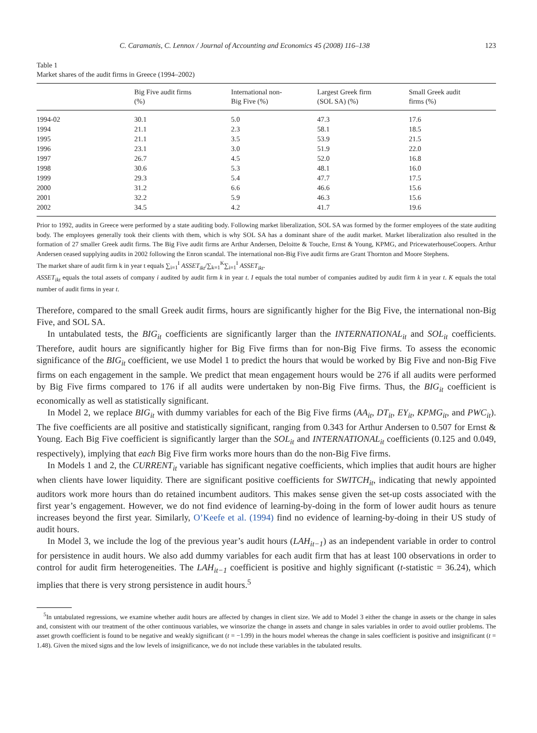C. Caramanis, C. Lennox / Journal of Accounting and Economics 45 (2008) 116–138 123
Table 1
Market shares of the audit firms in Greece (1994–2002)
| | Big Five audit firms (%) | International non- Big Five (%) | Largest Greek firm (SOL SA) (%) | Small Greek audit firms (%) |
| --- | --- | --- | --- | --- |
| 1994-02 | 30.1 | 5.0 | 47.3 | 17.6 |
| 1994 | 21.1 | 2.3 | 58.1 | 18.5 |
| 1995 | 21.1 | 3.5 | 53.9 | 21.5 |
| 1996 | 23.1 | 3.0 | 51.9 | 22.0 |
| 1997 | 26.7 | 4.5 | 52.0 | 16.8 |
| 1998 | 30.6 | 5.3 | 48.1 | 16.0 |
| 1999 | 29.3 | 5.4 | 47.7 | 17.5 |
| 2000 | 31.2 | 6.6 | 46.6 | 15.6 |
| 2001 | 32.2 | 5.9 | 46.3 | 15.6 |
| 2002 | 34.5 | 4.2 | 41.7 | 19.6 |
Prior to 1992, audits in Greece were performed by a state auditing body. Following market liberalization, SOL SA was formed by the former employees of the state auditing body. The employees generally took their clients with them, which is why SOL SA has a dominant share of the audit market. Market liberalization also resulted in the formation of 27 smaller Greek audit firms. The Big Five audit firms are Arthur Andersen, Deloitte & Touche, Ernst & Young, KPMG, and PricewaterhouseCoopers. Arthur Andersen ceased supplying audits in 2002 following the Enron scandal. The international non-Big Five audit firms are Grant Thornton and Moore Stephens.
The market share of audit firm k in year t equals ∑<sub>i=1</sub><sup>I</sup> ASSET<sub>ikt</sub>/∑<sub>k=1</sub><sup>K</sup>∑<sub>i=1</sub><sup>I</sup> ASSET<sub>ikt</sub>.
ASSET<sub>ikt</sub> equals the total assets of company i audited by audit firm k in year t. I equals the total number of companies audited by audit firm k in year t. K equals the total number of audit firms in year t.
Therefore, compared to the small Greek audit firms, hours are significantly higher for the Big Five, the international non-Big Five, and SOL SA.
In untabulated tests, the BIG<sub>it</sub> coefficients are significantly larger than the INTERNATIONAL<sub>it</sub> and SOL<sub>it</sub> coefficients. Therefore, audit hours are significantly higher for Big Five firms than for non-Big Five firms. To assess the economic significance of the BIG<sub>it</sub> coefficient, we use Model 1 to predict the hours that would be worked by Big Five and non-Big Five firms on each engagement in the sample. We predict that mean engagement hours would be 276 if all audits were performed by Big Five firms compared to 176 if all audits were undertaken by non-Big Five firms. Thus, the BIG<sub>it</sub> coefficient is economically as well as statistically significant.
In Model 2, we replace BIG<sub>it</sub> with dummy variables for each of the Big Five firms (AA<sub>it</sub>, DT<sub>it</sub>, EY<sub>it</sub>, KPMG<sub>it</sub>, and PWC<sub>it</sub>). The five coefficients are all positive and statistically significant, ranging from 0.343 for Arthur Andersen to 0.507 for Ernst & Young. Each Big Five coefficient is significantly larger than the SOL<sub>it</sub> and INTERNATIONAL<sub>it</sub> coefficients (0.125 and 0.049, respectively), implying that each Big Five firm works more hours than do the non-Big Five firms.
In Models 1 and 2, the CURRENT<sub>it</sub> variable has significant negative coefficients, which implies that audit hours are higher when clients have lower liquidity. There are significant positive coefficients for SWITCH<sub>it</sub>, indicating that newly appointed auditors work more hours than do retained incumbent auditors. This makes sense given the set-up costs associated with the first year’s engagement. However, we do not find evidence of learning-by-doing in the form of lower audit hours as tenure increases beyond the first year. Similarly, O’Keefe et al. (1994) find no evidence of learning-by-doing in their US study of audit hours.
In Model 3, we include the log of the previous year’s audit hours (LAH<sub>it−1</sub>) as an independent variable in order to control for persistence in audit hours. We also add dummy variables for each audit firm that has at least 100 observations in order to control for audit firm heterogeneities. The LAH<sub>it−1</sub> coefficient is positive and highly significant (t-statistic = 36.24), which implies that there is very strong persistence in audit hours.<sup>5</sup>
<sup>5</sup> In untabulated regressions, we examine whether audit hours are affected by changes in client size. We add to Model 3 either the change in assets or the change in sales and, consistent with our treatment of the other continuous variables, we winsorize the change in assets and change in sales variables in order to avoid outlier problems. The asset growth coefficient is found to be negative and weakly significant (t = −1.99) in the hours model whereas the change in sales coefficient is positive and insignificant (t = 1.48). Given the mixed signs and the low levels of insignificance, we do not include these variables in the tabulated results.